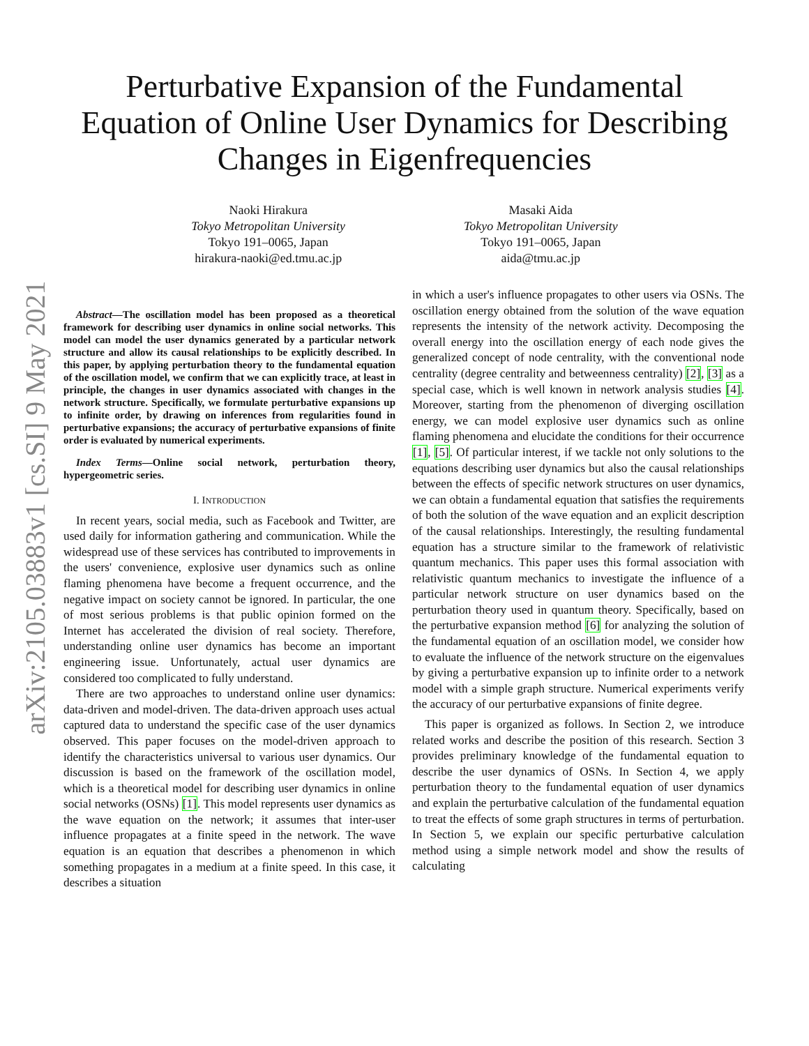arXiv:2105.03883v1 [cs.SI] 9 May 2021
Perturbative Expansion of the Fundamental
Equation of Online User Dynamics for Describing
Changes in Eigenfrequencies
Naoki Hirakura
Tokyo Metropolitan University
Tokyo 191–0065, Japan
hirakura-naoki@ed.tmu.ac.jp
Masaki Aida
Tokyo Metropolitan University
Tokyo 191–0065, Japan
aida@tmu.ac.jp
Abstract—The oscillation model has been proposed as a theoretical framework for describing user dynamics in online social networks. This model can model the user dynamics generated by a particular network structure and allow its causal relationships to be explicitly described. In this paper, by applying perturbation theory to the fundamental equation of the oscillation model, we confirm that we can explicitly trace, at least in principle, the changes in user dynamics associated with changes in the network structure. Specifically, we formulate perturbative expansions up to infinite order, by drawing on inferences from regularities found in perturbative expansions; the accuracy of perturbative expansions of finite order is evaluated by numerical experiments.
Index Terms—Online social network, perturbation theory, hypergeometric series.
I. INTRODUCTION
In recent years, social media, such as Facebook and Twitter, are used daily for information gathering and communication. While the widespread use of these services has contributed to improvements in the users' convenience, explosive user dynamics such as online flaming phenomena have become a frequent occurrence, and the negative impact on society cannot be ignored. In particular, the one of most serious problems is that public opinion formed on the Internet has accelerated the division of real society. Therefore, understanding online user dynamics has become an important engineering issue. Unfortunately, actual user dynamics are considered too complicated to fully understand.
There are two approaches to understand online user dynamics: data-driven and model-driven. The data-driven approach uses actual captured data to understand the specific case of the user dynamics observed. This paper focuses on the model-driven approach to identify the characteristics universal to various user dynamics. Our discussion is based on the framework of the oscillation model, which is a theoretical model for describing user dynamics in online social networks (OSNs) [1]. This model represents user dynamics as the wave equation on the network; it assumes that inter-user influence propagates at a finite speed in the network. The wave equation is an equation that describes a phenomenon in which something propagates in a medium at a finite speed. In this case, it describes a situation
in which a user's influence propagates to other users via OSNs. The oscillation energy obtained from the solution of the wave equation represents the intensity of the network activity. Decomposing the overall energy into the oscillation energy of each node gives the generalized concept of node centrality, with the conventional node centrality (degree centrality and betweenness centrality) [2], [3] as a special case, which is well known in network analysis studies [4]. Moreover, starting from the phenomenon of diverging oscillation energy, we can model explosive user dynamics such as online flaming phenomena and elucidate the conditions for their occurrence [1], [5]. Of particular interest, if we tackle not only solutions to the equations describing user dynamics but also the causal relationships between the effects of specific network structures on user dynamics, we can obtain a fundamental equation that satisfies the requirements of both the solution of the wave equation and an explicit description of the causal relationships. Interestingly, the resulting fundamental equation has a structure similar to the framework of relativistic quantum mechanics. This paper uses this formal association with relativistic quantum mechanics to investigate the influence of a particular network structure on user dynamics based on the perturbation theory used in quantum theory. Specifically, based on the perturbative expansion method [6] for analyzing the solution of the fundamental equation of an oscillation model, we consider how to evaluate the influence of the network structure on the eigenvalues by giving a perturbative expansion up to infinite order to a network model with a simple graph structure. Numerical experiments verify the accuracy of our perturbative expansions of finite degree.
This paper is organized as follows. In Section 2, we introduce related works and describe the position of this research. Section 3 provides preliminary knowledge of the fundamental equation to describe the user dynamics of OSNs. In Section 4, we apply perturbation theory to the fundamental equation of user dynamics and explain the perturbative calculation of the fundamental equation to treat the effects of some graph structures in terms of perturbation. In Section 5, we explain our specific perturbative calculation method using a simple network model and show the results of calculating